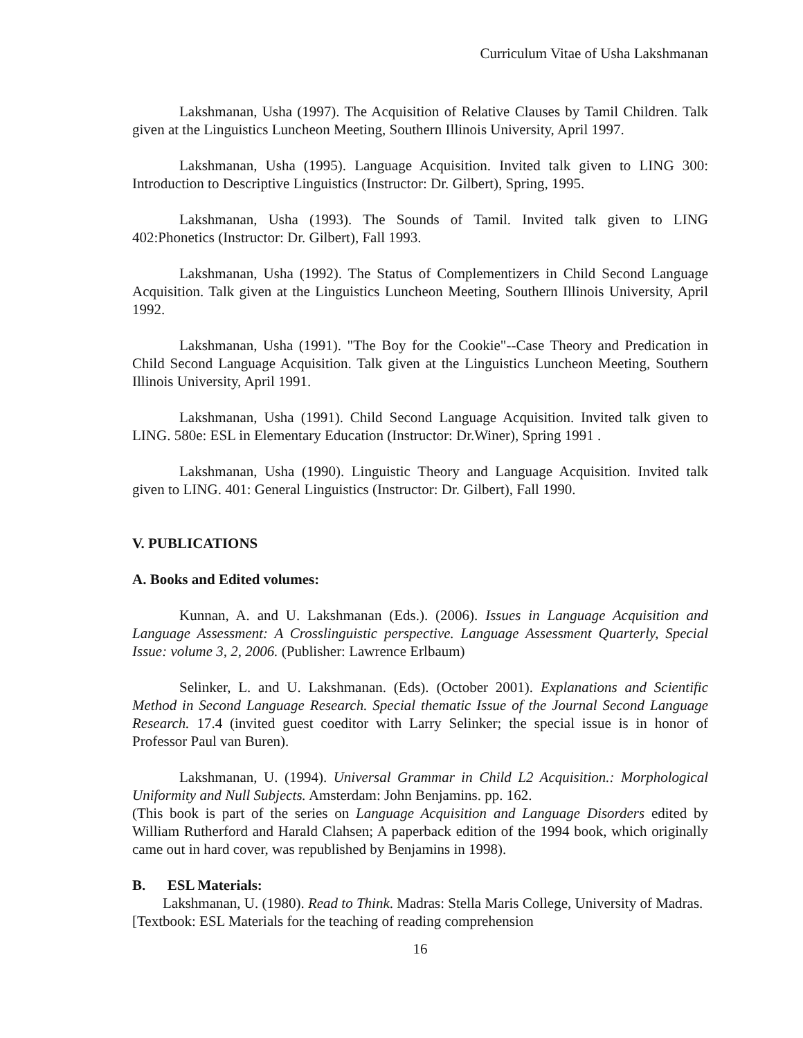Curriculum Vitae of Usha Lakshmanan
Lakshmanan, Usha (1997). The Acquisition of Relative Clauses by Tamil Children. Talk given at the Linguistics Luncheon Meeting, Southern Illinois University, April 1997.
Lakshmanan, Usha (1995). Language Acquisition. Invited talk given to LING 300: Introduction to Descriptive Linguistics (Instructor: Dr. Gilbert), Spring, 1995.
Lakshmanan, Usha (1993). The Sounds of Tamil. Invited talk given to LING 402:Phonetics (Instructor: Dr. Gilbert), Fall 1993.
Lakshmanan, Usha (1992). The Status of Complementizers in Child Second Language Acquisition. Talk given at the Linguistics Luncheon Meeting, Southern Illinois University, April 1992.
Lakshmanan, Usha (1991). "The Boy for the Cookie"--Case Theory and Predication in Child Second Language Acquisition. Talk given at the Linguistics Luncheon Meeting, Southern Illinois University, April 1991.
Lakshmanan, Usha (1991). Child Second Language Acquisition. Invited talk given to LING. 580e: ESL in Elementary Education (Instructor: Dr.Winer), Spring 1991 .
Lakshmanan, Usha (1990). Linguistic Theory and Language Acquisition. Invited talk given to LING. 401: General Linguistics (Instructor: Dr. Gilbert), Fall 1990.
V. PUBLICATIONS
A. Books and Edited volumes:
Kunnan, A. and U. Lakshmanan (Eds.). (2006). Issues in Language Acquisition and Language Assessment: A Crosslinguistic perspective. Language Assessment Quarterly, Special Issue: volume 3, 2, 2006. (Publisher: Lawrence Erlbaum)
Selinker, L. and U. Lakshmanan. (Eds). (October 2001). Explanations and Scientific Method in Second Language Research. Special thematic Issue of the Journal Second Language Research. 17.4 (invited guest coeditor with Larry Selinker; the special issue is in honor of Professor Paul van Buren).
Lakshmanan, U. (1994). Universal Grammar in Child L2 Acquisition.: Morphological Uniformity and Null Subjects. Amsterdam: John Benjamins. pp. 162.
(This book is part of the series on Language Acquisition and Language Disorders edited by William Rutherford and Harald Clahsen; A paperback edition of the 1994 book, which originally came out in hard cover, was republished by Benjamins in 1998).
B. ESL Materials:
Lakshmanan, U. (1980). Read to Think. Madras: Stella Maris College, University of Madras. [Textbook: ESL Materials for the teaching of reading comprehension
16